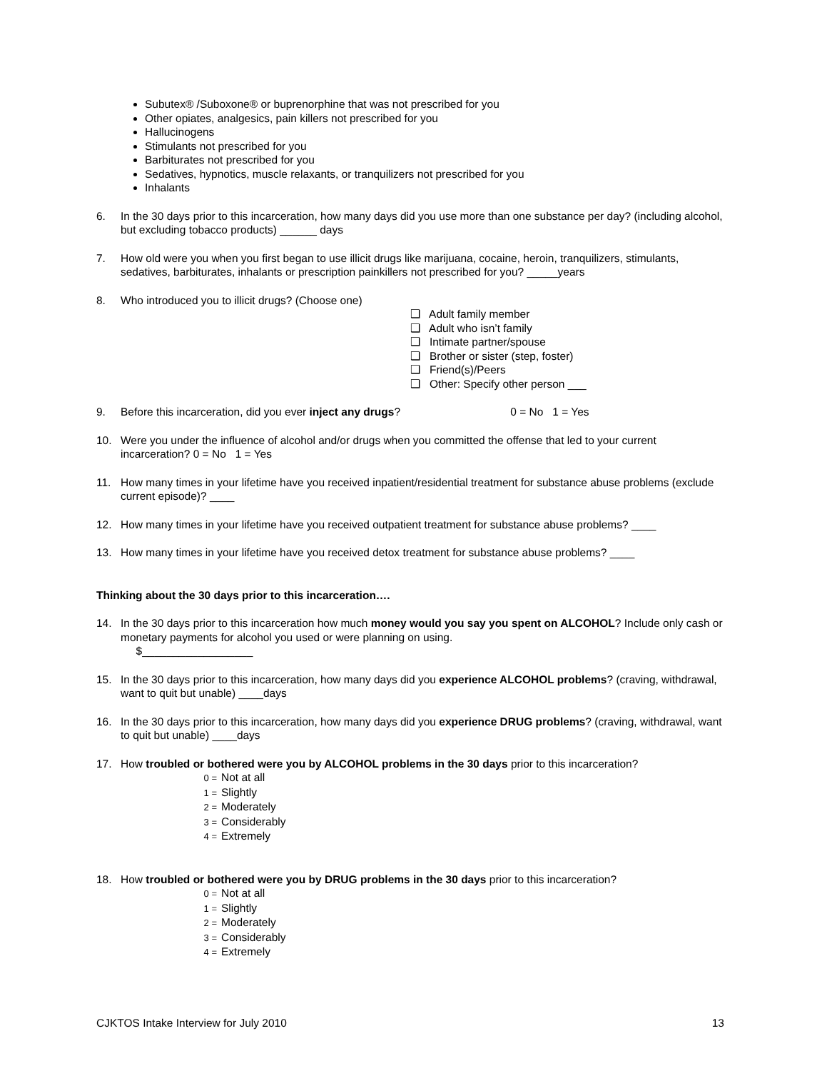Subutex® /Suboxone® or buprenorphine that was not prescribed for you
Other opiates, analgesics, pain killers not prescribed for you
Hallucinogens
Stimulants not prescribed for you
Barbiturates not prescribed for you
Sedatives, hypnotics, muscle relaxants, or tranquilizers not prescribed for you
Inhalants
6. In the 30 days prior to this incarceration, how many days did you use more than one substance per day? (including alcohol, but excluding tobacco products) ______ days
7. How old were you when you first began to use illicit drugs like marijuana, cocaine, heroin, tranquilizers, stimulants, sedatives, barbiturates, inhalants or prescription painkillers not prescribed for you? _____years
8. Who introduced you to illicit drugs? (Choose one)
❑ Adult family member
❑ Adult who isn’t family
❑ Intimate partner/spouse
❑ Brother or sister (step, foster)
❑ Friend(s)/Peers
❑ Other: Specify other person ___
9. Before this incarceration, did you ever inject any drugs? 0 = No 1 = Yes
10. Were you under the influence of alcohol and/or drugs when you committed the offense that led to your current incarceration? 0 = No 1 = Yes
11. How many times in your lifetime have you received inpatient/residential treatment for substance abuse problems (exclude current episode)? ____
12. How many times in your lifetime have you received outpatient treatment for substance abuse problems? ____
13. How many times in your lifetime have you received detox treatment for substance abuse problems? ____
Thinking about the 30 days prior to this incarceration….
14. In the 30 days prior to this incarceration how much money would you say you spent on ALCOHOL? Include only cash or monetary payments for alcohol you used or were planning on using.
$__________________
15. In the 30 days prior to this incarceration, how many days did you experience ALCOHOL problems? (craving, withdrawal, want to quit but unable) ____days
16. In the 30 days prior to this incarceration, how many days did you experience DRUG problems? (craving, withdrawal, want to quit but unable) ____days
17. How troubled or bothered were you by ALCOHOL problems in the 30 days prior to this incarceration?
0 = Not at all
1 = Slightly
2 = Moderately
3 = Considerably
4 = Extremely
18. How troubled or bothered were you by DRUG problems in the 30 days prior to this incarceration?
0 = Not at all
1 = Slightly
2 = Moderately
3 = Considerably
4 = Extremely
CJKTOS Intake Interview for July 2010 13